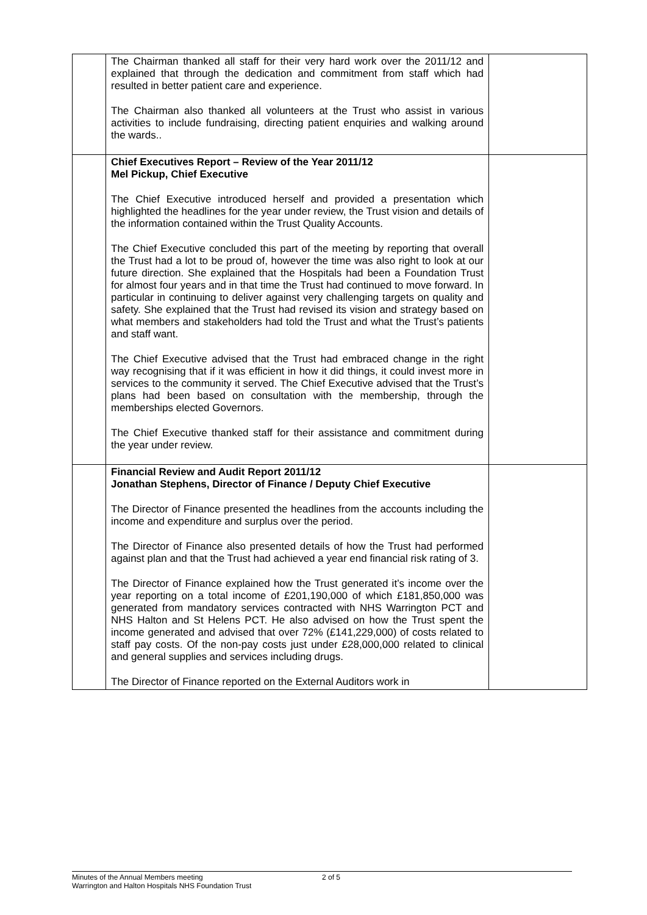| | The Chairman thanked all staff for their very hard work over the 2011/12 and explained that through the dedication and commitment from staff which had resulted in better patient care and experience. The Chairman also thanked all volunteers at the Trust who assist in various activities to include fundraising, directing patient enquiries and walking around the wards.. | |
| | Chief Executives Report – Review of the Year 2011/12 Mel Pickup, Chief Executive The Chief Executive introduced herself and provided a presentation which highlighted the headlines for the year under review, the Trust vision and details of the information contained within the Trust Quality Accounts. The Chief Executive concluded this part of the meeting by reporting that overall the Trust had a lot to be proud of, however the time was also right to look at our future direction. She explained that the Hospitals had been a Foundation Trust for almost four years and in that time the Trust had continued to move forward. In particular in continuing to deliver against very challenging targets on quality and safety. She explained that the Trust had revised its vision and strategy based on what members and stakeholders had told the Trust and what the Trust’s patients and staff want. The Chief Executive advised that the Trust had embraced change in the right way recognising that if it was efficient in how it did things, it could invest more in services to the community it served. The Chief Executive advised that the Trust’s plans had been based on consultation with the membership, through the memberships elected Governors. The Chief Executive thanked staff for their assistance and commitment during the year under review. | |
| | Financial Review and Audit Report 2011/12 Jonathan Stephens, Director of Finance / Deputy Chief Executive The Director of Finance presented the headlines from the accounts including the income and expenditure and surplus over the period. The Director of Finance also presented details of how the Trust had performed against plan and that the Trust had achieved a year end financial risk rating of 3. The Director of Finance explained how the Trust generated it’s income over the year reporting on a total income of £201,190,000 of which £181,850,000 was generated from mandatory services contracted with NHS Warrington PCT and NHS Halton and St Helens PCT. He also advised on how the Trust spent the income generated and advised that over 72% (£141,229,000) of costs related to staff pay costs. Of the non-pay costs just under £28,000,000 related to clinical and general supplies and services including drugs. The Director of Finance reported on the External Auditors work in | |
Minutes of the Annual Members meeting
Warrington and Halton Hospitals NHS Foundation Trust
2 of 5